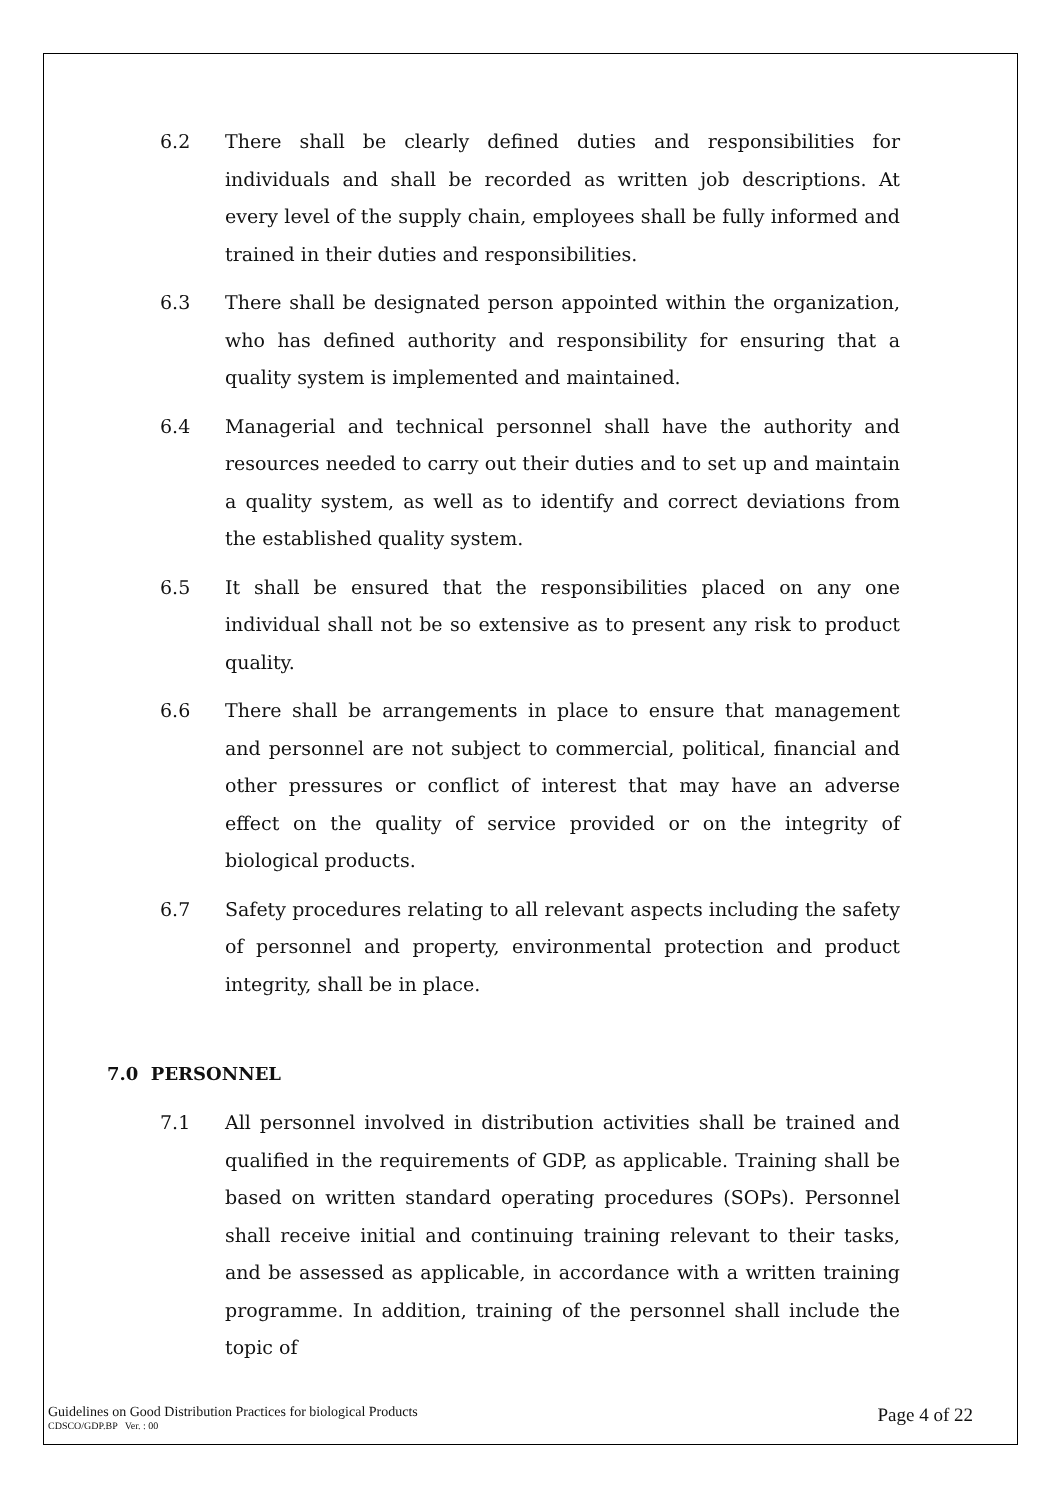6.2 There shall be clearly defined duties and responsibilities for individuals and shall be recorded as written job descriptions. At every level of the supply chain, employees shall be fully informed and trained in their duties and responsibilities.
6.3 There shall be designated person appointed within the organization, who has defined authority and responsibility for ensuring that a quality system is implemented and maintained.
6.4 Managerial and technical personnel shall have the authority and resources needed to carry out their duties and to set up and maintain a quality system, as well as to identify and correct deviations from the established quality system.
6.5 It shall be ensured that the responsibilities placed on any one individual shall not be so extensive as to present any risk to product quality.
6.6 There shall be arrangements in place to ensure that management and personnel are not subject to commercial, political, financial and other pressures or conflict of interest that may have an adverse effect on the quality of service provided or on the integrity of biological products.
6.7 Safety procedures relating to all relevant aspects including the safety of personnel and property, environmental protection and product integrity, shall be in place.
7.0 PERSONNEL
7.1 All personnel involved in distribution activities shall be trained and qualified in the requirements of GDP, as applicable. Training shall be based on written standard operating procedures (SOPs). Personnel shall receive initial and continuing training relevant to their tasks, and be assessed as applicable, in accordance with a written training programme. In addition, training of the personnel shall include the topic of
Guidelines on Good Distribution Practices for biological Products
CDSCO/GDP.BP Ver. : 00
Page 4 of 22